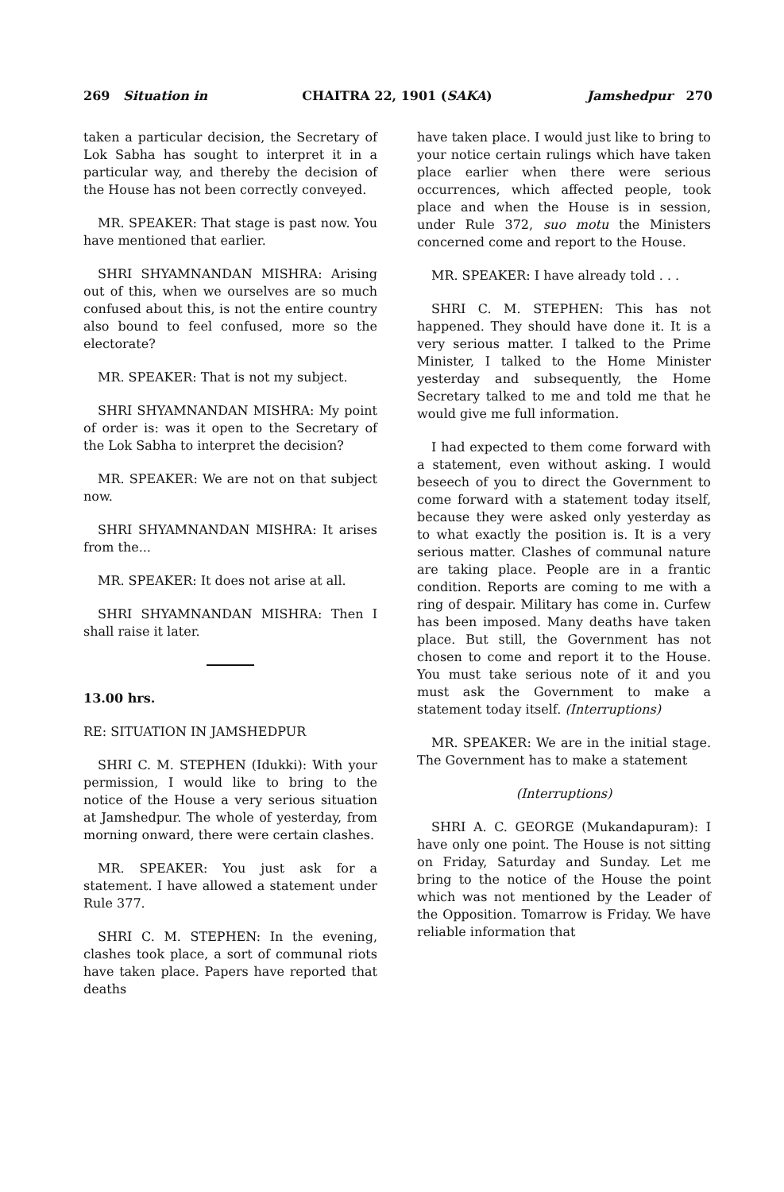269 Situation in CHAITRA 22, 1901 (SAKA) Jamshedpur 270
taken a particular decision, the Secretary of Lok Sabha has sought to interpret it in a particular way, and thereby the decision of the House has not been correctly conveyed.
MR. SPEAKER: That stage is past now. You have mentioned that earlier.
SHRI SHYAMNANDAN MISHRA: Arising out of this, when we ourselves are so much confused about this, is not the entire country also bound to feel confused, more so the electorate?
MR. SPEAKER: That is not my subject.
SHRI SHYAMNANDAN MISHRA: My point of order is: was it open to the Secretary of the Lok Sabha to interpret the decision?
MR. SPEAKER: We are not on that subject now.
SHRI SHYAMNANDAN MISHRA: It arises from the...
MR. SPEAKER: It does not arise at all.
SHRI SHYAMNANDAN MISHRA: Then I shall raise it later.
13.00 hrs.
RE: SITUATION IN JAMSHEDPUR
SHRI C. M. STEPHEN (Idukki): With your permission, I would like to bring to the notice of the House a very serious situation at Jamshedpur. The whole of yesterday, from morning onward, there were certain clashes.
MR. SPEAKER: You just ask for a statement. I have allowed a statement under Rule 377.
SHRI C. M. STEPHEN: In the evening, clashes took place, a sort of communal riots have taken place. Papers have reported that deaths
have taken place. I would just like to bring to your notice certain rulings which have taken place earlier when there were serious occurrences, which affected people, took place and when the House is in session, under Rule 372, suo motu the Ministers concerned come and report to the House.
MR. SPEAKER: I have already told . . .
SHRI C. M. STEPHEN: This has not happened. They should have done it. It is a very serious matter. I talked to the Prime Minister, I talked to the Home Minister yesterday and subsequently, the Home Secretary talked to me and told me that he would give me full information.
I had expected to them come forward with a statement, even without asking. I would beseech of you to direct the Government to come forward with a statement today itself, because they were asked only yesterday as to what exactly the position is. It is a very serious matter. Clashes of communal nature are taking place. People are in a frantic condition. Reports are coming to me with a ring of despair. Military has come in. Curfew has been imposed. Many deaths have taken place. But still, the Government has not chosen to come and report it to the House. You must take serious note of it and you must ask the Government to make a statement today itself. (Interruptions)
MR. SPEAKER: We are in the initial stage. The Government has to make a statement
(Interruptions)
SHRI A. C. GEORGE (Mukandapuram): I have only one point. The House is not sitting on Friday, Saturday and Sunday. Let me bring to the notice of the House the point which was not mentioned by the Leader of the Opposition. Tomarrow is Friday. We have reliable information that